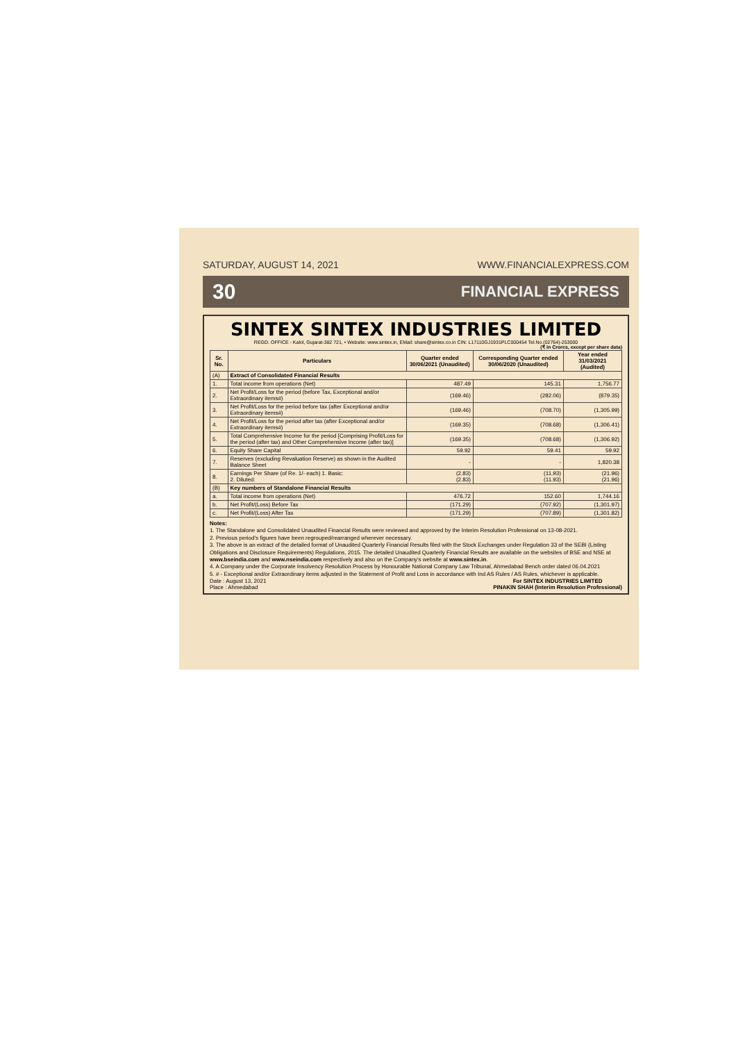SATURDAY, AUGUST 14, 2021 WWW.FINANCIALEXPRESS.COM
30 FINANCIAL EXPRESS
SINTEX SINTEX INDUSTRIES LIMITED
REGD. OFFICE - Kalol, Gujarat-382 721, • Website: www.sintex.in, EMail: share@sintex.co.in CIN: L17110GJ1931PLC000454 Tel.No.(02764)-253000
(₹ in Crores, except per share data)
| Sr. No. | Particulars | Quarter ended 30/06/2021 (Unaudited) | Corresponding Quarter ended 30/06/2020 (Unaudited) | Year ended 31/03/2021 (Audited) |
| --- | --- | --- | --- | --- |
| (A) | Extract of Consolidated Financial Results | | | |
| 1. | Total income from operations (Net) | 487.49 | 145.31 | 1,756.77 |
| 2. | Net Profit/Loss for the period (before Tax, Exceptional and/or Extraordinary items#) | (169.46) | (282.06) | (879.35) |
| 3. | Net Profit/Loss for the period before tax (after Exceptional and/or Extraordinary items#) | (169.46) | (708.70) | (1,305.99) |
| 4. | Net Profit/Loss for the period after tax (after Exceptional and/or Extraordinary items#) | (169.35) | (708.68) | (1,306.41) |
| 5. | Total Comprehensive Income for the period [Comprising Profit/Loss for the period (after tax) and Other Comprehensive Income (after tax)] | (169.35) | (708.68) | (1,306.92) |
| 6. | Equity Share Capital | 59.92 | 59.41 | 59.92 |
| 7. | Reserves (excluding Revaluation Reserve) as shown in the Audited Balance Sheet | - | - | 1,820.38 |
| 8. | Earnings Per Share (of Re. 1/- each) 1. Basic: 2. Diluted: | (2.83) (2.83) | (11.93) (11.93) | (21.96) (21.96) |
| (B) | Key numbers of Standalone Financial Results | | | |
| a. | Total income from operations (Net) | 476.72 | 152.60 | 1,744.16 |
| b. | Net Profit/(Loss) Before Tax | (171.29) | (707.92) | (1,301.97) |
| c. | Net Profit/(Loss) After Tax | (171.29) | (707.89) | (1,301.82) |
Notes:
1. The Standalone and Consolidated Unaudited Financial Results were reviewed and approved by the Interim Resolution Professional on 13-08-2021.
2. Previous period's figures have been regrouped/rearranged wherever necessary.
3. The above is an extract of the detailed format of Unaudited Quarterly Financial Results filed with the Stock Exchanges under Regulation 33 of the SEBI (Listing Obligations and Disclosure Requirements) Regulations, 2015. The detailed Unaudited Quarterly Financial Results are available on the websites of BSE and NSE at www.bseindia.com and www.nseindia.com respectively and also on the Company's website at www.sintex.in.
4. A Company under the Corporate Insolvency Resolution Process by Honourable National Company Law Tribunal, Ahmedabad Bench order dated 06.04.2021
5. # - Exceptional and/or Extraordinary items adjusted in the Statement of Profit and Loss in accordance with Ind AS Rules / AS Rules, whichever is applicable.
Date : August 13, 2021
Place : Ahmedabad For SINTEX INDUSTRIES LIMITED
PINAKIN SHAH (Interim Resolution Professional)